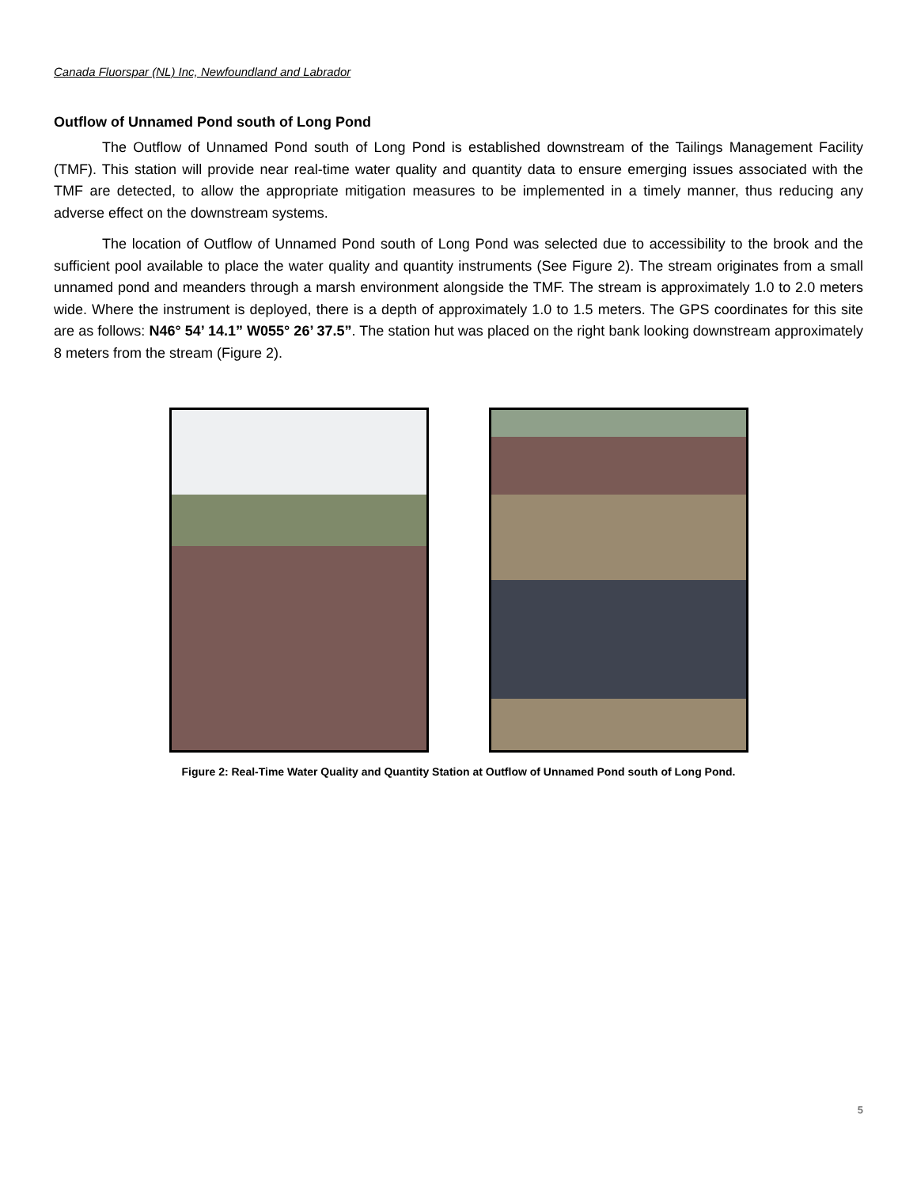Canada Fluorspar (NL) Inc, Newfoundland and Labrador
Outflow of Unnamed Pond south of Long Pond
The Outflow of Unnamed Pond south of Long Pond is established downstream of the Tailings Management Facility (TMF). This station will provide near real-time water quality and quantity data to ensure emerging issues associated with the TMF are detected, to allow the appropriate mitigation measures to be implemented in a timely manner, thus reducing any adverse effect on the downstream systems.
The location of Outflow of Unnamed Pond south of Long Pond was selected due to accessibility to the brook and the sufficient pool available to place the water quality and quantity instruments (See Figure 2). The stream originates from a small unnamed pond and meanders through a marsh environment alongside the TMF. The stream is approximately 1.0 to 2.0 meters wide. Where the instrument is deployed, there is a depth of approximately 1.0 to 1.5 meters. The GPS coordinates for this site are as follows: N46° 54’ 14.1” W055° 26’ 37.5”. The station hut was placed on the right bank looking downstream approximately 8 meters from the stream (Figure 2).
Figure 2: Real-Time Water Quality and Quantity Station at Outflow of Unnamed Pond south of Long Pond.
5